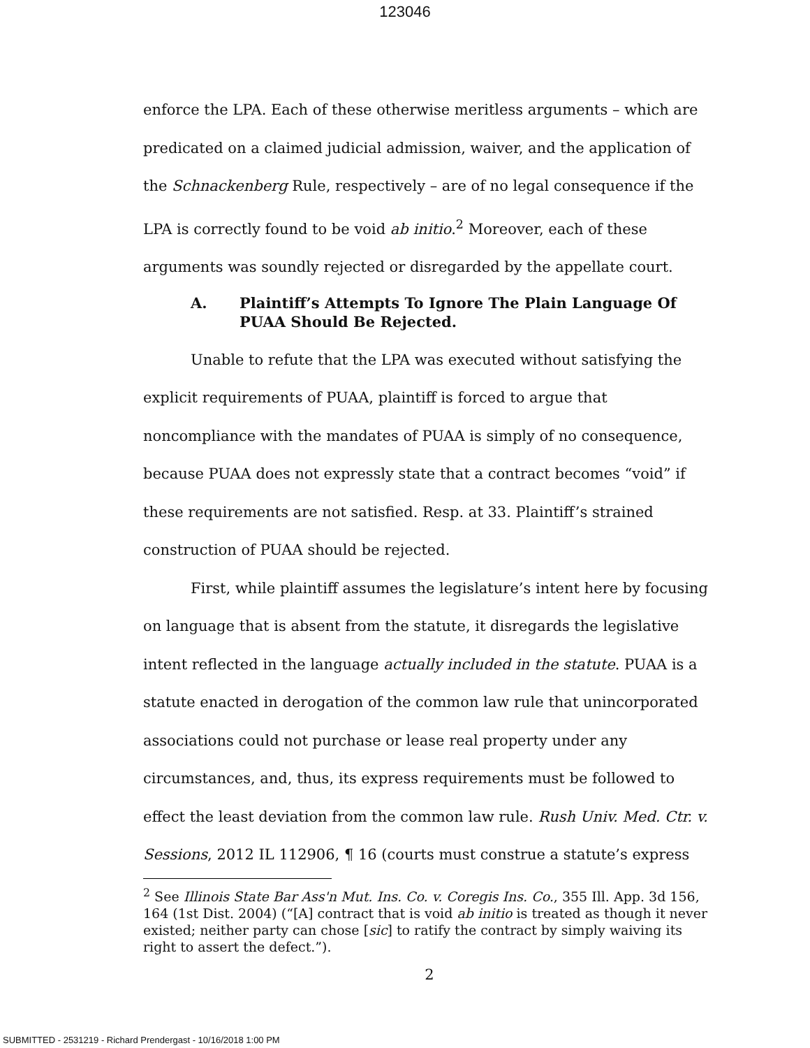123046
enforce the LPA. Each of these otherwise meritless arguments – which are predicated on a claimed judicial admission, waiver, and the application of the Schnackenberg Rule, respectively – are of no legal consequence if the LPA is correctly found to be void ab initio.<sup>2</sup> Moreover, each of these arguments was soundly rejected or disregarded by the appellate court.
A. Plaintiff’s Attempts To Ignore The Plain Language Of PUAA Should Be Rejected.
Unable to refute that the LPA was executed without satisfying the explicit requirements of PUAA, plaintiff is forced to argue that noncompliance with the mandates of PUAA is simply of no consequence, because PUAA does not expressly state that a contract becomes “void” if these requirements are not satisfied. Resp. at 33. Plaintiff’s strained construction of PUAA should be rejected.
First, while plaintiff assumes the legislature’s intent here by focusing on language that is absent from the statute, it disregards the legislative intent reflected in the language actually included in the statute. PUAA is a statute enacted in derogation of the common law rule that unincorporated associations could not purchase or lease real property under any circumstances, and, thus, its express requirements must be followed to effect the least deviation from the common law rule. Rush Univ. Med. Ctr. v. Sessions, 2012 IL 112906, ¶ 16 (courts must construe a statute’s express
<sup>2</sup> See Illinois State Bar Ass'n Mut. Ins. Co. v. Coregis Ins. Co., 355 Ill. App. 3d 156, 164 (1st Dist. 2004) (“[A] contract that is void ab initio is treated as though it never existed; neither party can chose [sic] to ratify the contract by simply waiving its right to assert the defect.”).
2
SUBMITTED - 2531219 - Richard Prendergast - 10/16/2018 1:00 PM